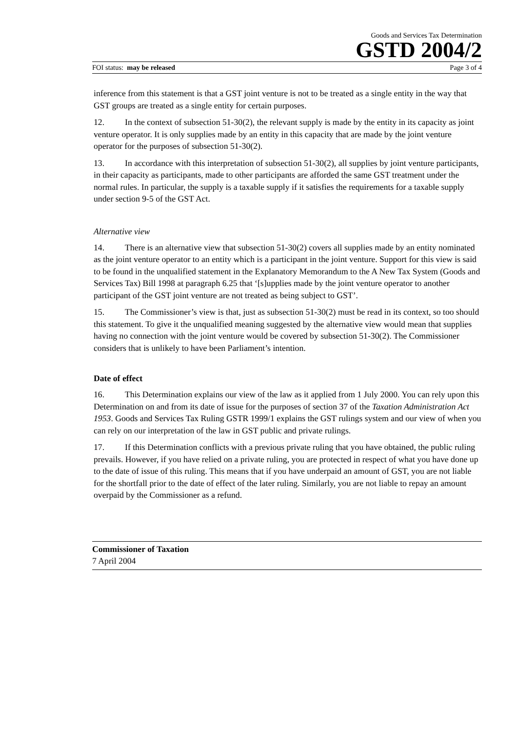Goods and Services Tax Determination
GSTD 2004/2
FOI status: may be released Page 3 of 4
inference from this statement is that a GST joint venture is not to be treated as a single entity in the way that GST groups are treated as a single entity for certain purposes.
12. In the context of subsection 51-30(2), the relevant supply is made by the entity in its capacity as joint venture operator. It is only supplies made by an entity in this capacity that are made by the joint venture operator for the purposes of subsection 51-30(2).
13. In accordance with this interpretation of subsection 51-30(2), all supplies by joint venture participants, in their capacity as participants, made to other participants are afforded the same GST treatment under the normal rules. In particular, the supply is a taxable supply if it satisfies the requirements for a taxable supply under section 9-5 of the GST Act.
Alternative view
14. There is an alternative view that subsection 51-30(2) covers all supplies made by an entity nominated as the joint venture operator to an entity which is a participant in the joint venture. Support for this view is said to be found in the unqualified statement in the Explanatory Memorandum to the A New Tax System (Goods and Services Tax) Bill 1998 at paragraph 6.25 that ‘[s]upplies made by the joint venture operator to another participant of the GST joint venture are not treated as being subject to GST’.
15. The Commissioner’s view is that, just as subsection 51-30(2) must be read in its context, so too should this statement. To give it the unqualified meaning suggested by the alternative view would mean that supplies having no connection with the joint venture would be covered by subsection 51-30(2). The Commissioner considers that is unlikely to have been Parliament’s intention.
Date of effect
16. This Determination explains our view of the law as it applied from 1 July 2000. You can rely upon this Determination on and from its date of issue for the purposes of section 37 of the Taxation Administration Act 1953. Goods and Services Tax Ruling GSTR 1999/1 explains the GST rulings system and our view of when you can rely on our interpretation of the law in GST public and private rulings.
17. If this Determination conflicts with a previous private ruling that you have obtained, the public ruling prevails. However, if you have relied on a private ruling, you are protected in respect of what you have done up to the date of issue of this ruling. This means that if you have underpaid an amount of GST, you are not liable for the shortfall prior to the date of effect of the later ruling. Similarly, you are not liable to repay an amount overpaid by the Commissioner as a refund.
Commissioner of Taxation
7 April 2004